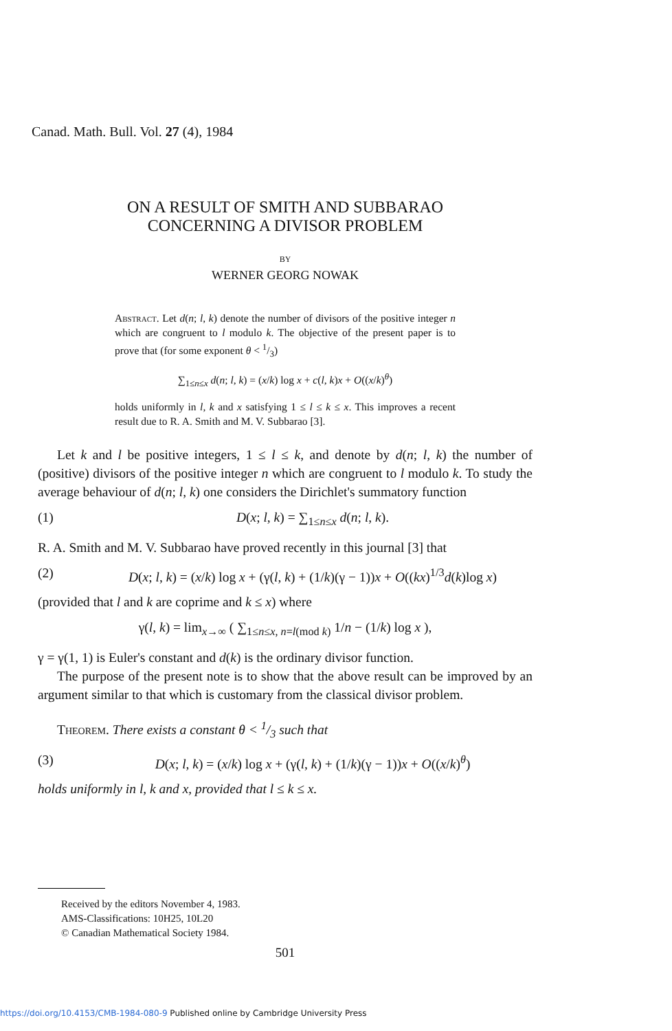Canad. Math. Bull. Vol. 27 (4), 1984
ON A RESULT OF SMITH AND SUBBARAO
CONCERNING A DIVISOR PROBLEM
BY
WERNER GEORG NOWAK
Abstract. Let d(n; l, k) denote the number of divisors of the positive integer n which are congruent to l modulo k. The objective of the present paper is to prove that (for some exponent θ < 1/3)
∑<sub>1≤n≤x</sub> d(n; l, k) = (x/k) log x + c(l, k)x + O((x/k)<sup>θ</sup>)
holds uniformly in l, k and x satisfying 1 ≤ l ≤ k ≤ x. This improves a recent result due to R. A. Smith and M. V. Subbarao [3].
Let k and l be positive integers, 1 ≤ l ≤ k, and denote by d(n; l, k) the number of (positive) divisors of the positive integer n which are congruent to l modulo k. To study the average behaviour of d(n; l, k) one considers the Dirichlet's summatory function
(1) D(x; l, k) = ∑<sub>1≤n≤x</sub> d(n; l, k).
R. A. Smith and M. V. Subbarao have proved recently in this journal [3] that
(2) D(x; l, k) = (x/k) log x + (γ(l, k) + (1/k)(γ − 1))x + O((kx)<sup>1/3</sup>d(k)log x)
(provided that l and k are coprime and k ≤ x) where
γ(l, k) = lim<sub>x→∞</sub> ( ∑<sub>1≤n≤x, n=l(mod k)</sub> 1/n − (1/k) log x ),
γ = γ(1, 1) is Euler's constant and d(k) is the ordinary divisor function.
The purpose of the present note is to show that the above result can be improved by an argument similar to that which is customary from the classical divisor problem.
Theorem. There exists a constant θ < 1/3 such that
(3) D(x; l, k) = (x/k) log x + (γ(l, k) + (1/k)(γ − 1))x + O((x/k)<sup>θ</sup>)
holds uniformly in l, k and x, provided that l ≤ k ≤ x.
Received by the editors November 4, 1983.
AMS-Classifications: 10H25, 10L20
© Canadian Mathematical Society 1984.
501
https://doi.org/10.4153/CMB-1984-080-9 Published online by Cambridge University Press